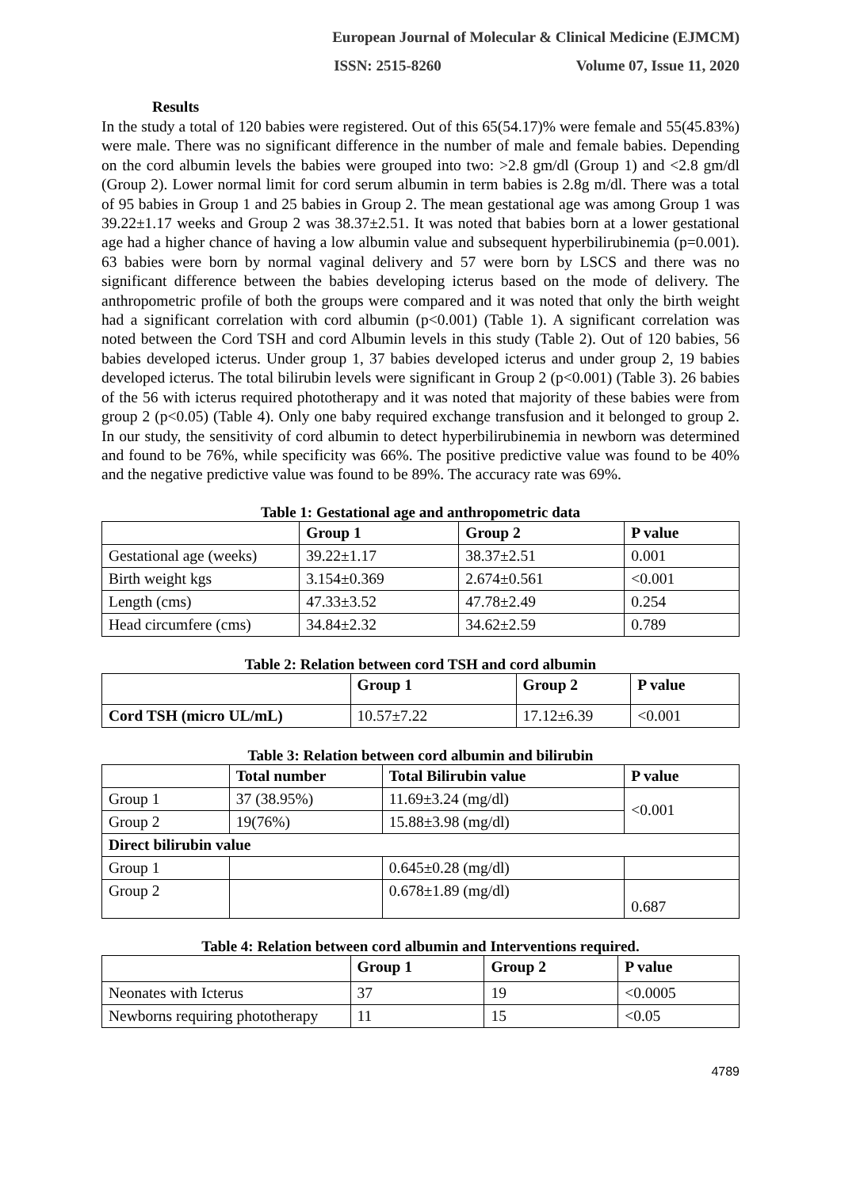European Journal of Molecular & Clinical Medicine (EJMCM)
ISSN: 2515-8260 Volume 07, Issue 11, 2020
Results
In the study a total of 120 babies were registered. Out of this 65(54.17)% were female and 55(45.83%) were male. There was no significant difference in the number of male and female babies. Depending on the cord albumin levels the babies were grouped into two: >2.8 gm/dl (Group 1) and <2.8 gm/dl (Group 2). Lower normal limit for cord serum albumin in term babies is 2.8g m/dl. There was a total of 95 babies in Group 1 and 25 babies in Group 2. The mean gestational age was among Group 1 was 39.22±1.17 weeks and Group 2 was 38.37±2.51. It was noted that babies born at a lower gestational age had a higher chance of having a low albumin value and subsequent hyperbilirubinemia (p=0.001). 63 babies were born by normal vaginal delivery and 57 were born by LSCS and there was no significant difference between the babies developing icterus based on the mode of delivery. The anthropometric profile of both the groups were compared and it was noted that only the birth weight had a significant correlation with cord albumin (p<0.001) (Table 1). A significant correlation was noted between the Cord TSH and cord Albumin levels in this study (Table 2). Out of 120 babies, 56 babies developed icterus. Under group 1, 37 babies developed icterus and under group 2, 19 babies developed icterus. The total bilirubin levels were significant in Group 2 (p<0.001) (Table 3). 26 babies of the 56 with icterus required phototherapy and it was noted that majority of these babies were from group 2 (p<0.05) (Table 4). Only one baby required exchange transfusion and it belonged to group 2. In our study, the sensitivity of cord albumin to detect hyperbilirubinemia in newborn was determined and found to be 76%, while specificity was 66%. The positive predictive value was found to be 40% and the negative predictive value was found to be 89%. The accuracy rate was 69%.
Table 1: Gestational age and anthropometric data
| | Group 1 | Group 2 | P value |
| --- | --- | --- | --- |
| Gestational age (weeks) | 39.22±1.17 | 38.37±2.51 | 0.001 |
| Birth weight kgs | 3.154±0.369 | 2.674±0.561 | <0.001 |
| Length (cms) | 47.33±3.52 | 47.78±2.49 | 0.254 |
| Head circumfere (cms) | 34.84±2.32 | 34.62±2.59 | 0.789 |
Table 2: Relation between cord TSH and cord albumin
| | Group 1 | Group 2 | P value |
| --- | --- | --- | --- |
| Cord TSH (micro UL/mL) | 10.57±7.22 | 17.12±6.39 | <0.001 |
Table 3: Relation between cord albumin and bilirubin
| | Total number | Total Bilirubin value | P value |
| --- | --- | --- | --- |
| Group 1 | 37 (38.95%) | 11.69±3.24 (mg/dl) | <0.001 |
| Group 2 | 19(76%) | 15.88±3.98 (mg/dl) | |
| Direct bilirubin value | | | |
| Group 1 | | 0.645±0.28 (mg/dl) | |
| Group 2 | | 0.678±1.89 (mg/dl) | 0.687 |
Table 4: Relation between cord albumin and Interventions required.
| | Group 1 | Group 2 | P value |
| --- | --- | --- | --- |
| Neonates with Icterus | 37 | 19 | <0.0005 |
| Newborns requiring phototherapy | 11 | 15 | <0.05 |
4789